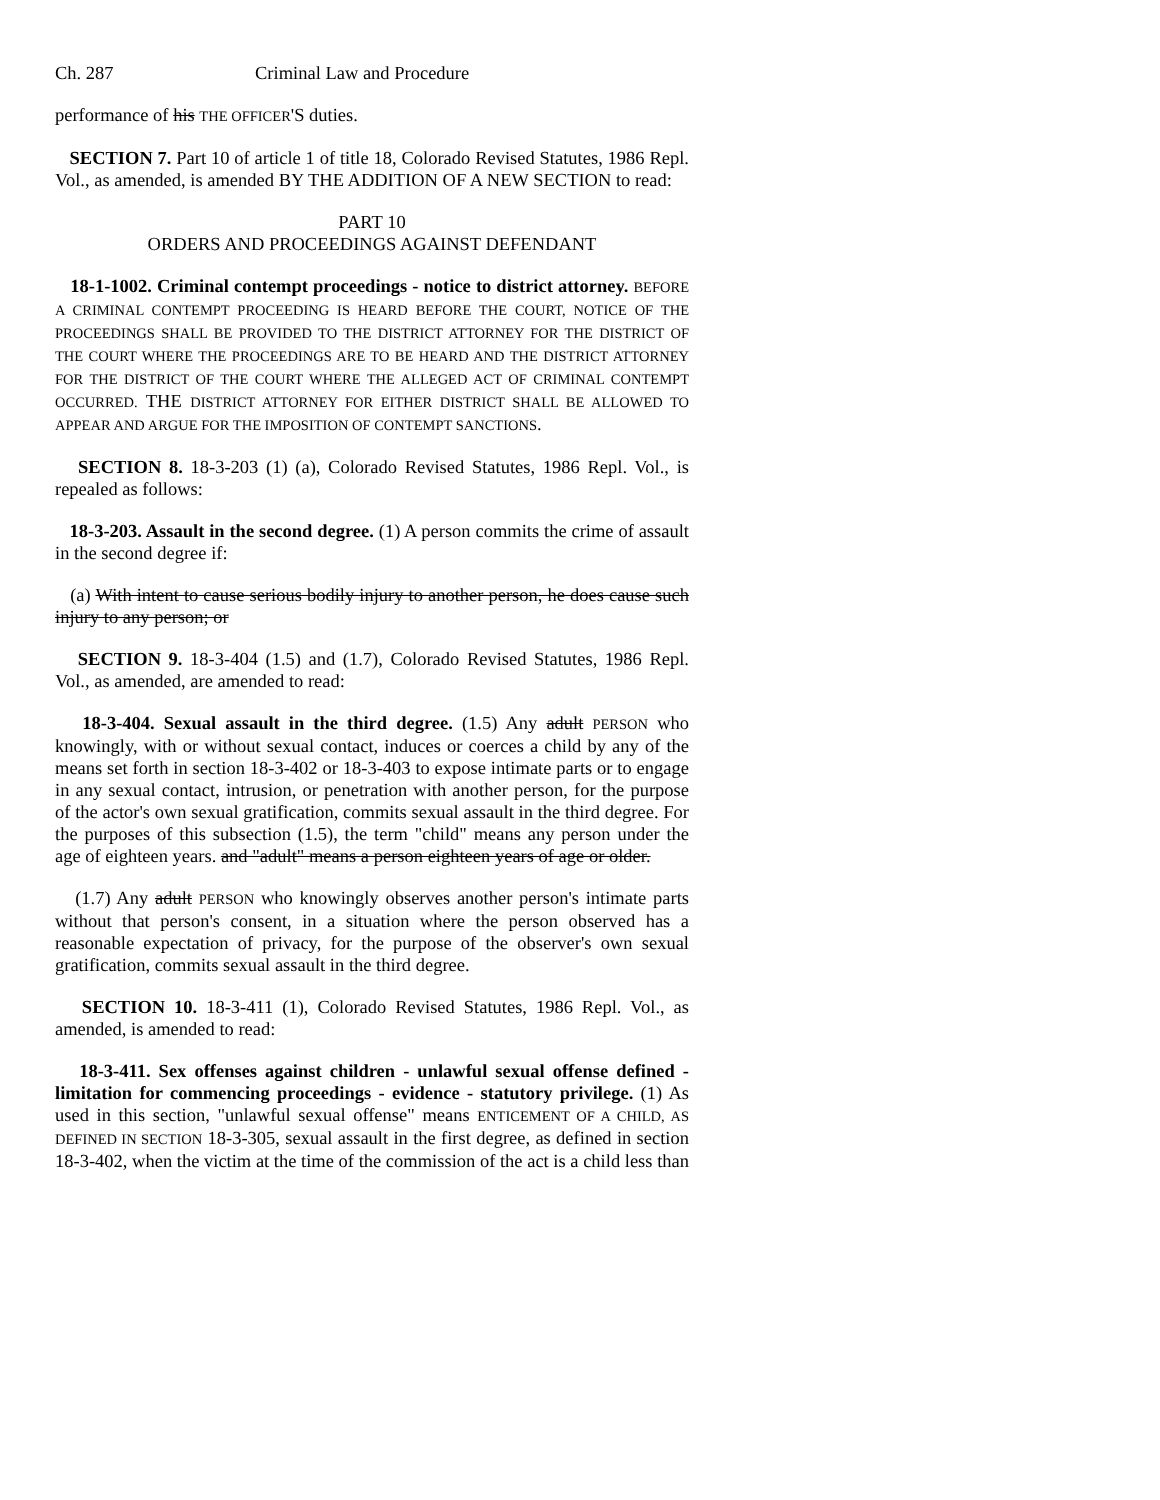Ch. 287 Criminal Law and Procedure
performance of his THE OFFICER'S duties.
SECTION 7. Part 10 of article 1 of title 18, Colorado Revised Statutes, 1986 Repl. Vol., as amended, is amended BY THE ADDITION OF A NEW SECTION to read:
PART 10
ORDERS AND PROCEEDINGS AGAINST DEFENDANT
18-1-1002. Criminal contempt proceedings - notice to district attorney. BEFORE A CRIMINAL CONTEMPT PROCEEDING IS HEARD BEFORE THE COURT, NOTICE OF THE PROCEEDINGS SHALL BE PROVIDED TO THE DISTRICT ATTORNEY FOR THE DISTRICT OF THE COURT WHERE THE PROCEEDINGS ARE TO BE HEARD AND THE DISTRICT ATTORNEY FOR THE DISTRICT OF THE COURT WHERE THE ALLEGED ACT OF CRIMINAL CONTEMPT OCCURRED. THE DISTRICT ATTORNEY FOR EITHER DISTRICT SHALL BE ALLOWED TO APPEAR AND ARGUE FOR THE IMPOSITION OF CONTEMPT SANCTIONS.
SECTION 8. 18-3-203 (1) (a), Colorado Revised Statutes, 1986 Repl. Vol., is repealed as follows:
18-3-203. Assault in the second degree. (1) A person commits the crime of assault in the second degree if:
(a) With intent to cause serious bodily injury to another person, he does cause such injury to any person; or
SECTION 9. 18-3-404 (1.5) and (1.7), Colorado Revised Statutes, 1986 Repl. Vol., as amended, are amended to read:
18-3-404. Sexual assault in the third degree. (1.5) Any adult PERSON who knowingly, with or without sexual contact, induces or coerces a child by any of the means set forth in section 18-3-402 or 18-3-403 to expose intimate parts or to engage in any sexual contact, intrusion, or penetration with another person, for the purpose of the actor's own sexual gratification, commits sexual assault in the third degree. For the purposes of this subsection (1.5), the term "child" means any person under the age of eighteen years. and "adult" means a person eighteen years of age or older.
(1.7) Any adult PERSON who knowingly observes another person's intimate parts without that person's consent, in a situation where the person observed has a reasonable expectation of privacy, for the purpose of the observer's own sexual gratification, commits sexual assault in the third degree.
SECTION 10. 18-3-411 (1), Colorado Revised Statutes, 1986 Repl. Vol., as amended, is amended to read:
18-3-411. Sex offenses against children - unlawful sexual offense defined - limitation for commencing proceedings - evidence - statutory privilege. (1) As used in this section, "unlawful sexual offense" means ENTICEMENT OF A CHILD, AS DEFINED IN SECTION 18-3-305, sexual assault in the first degree, as defined in section 18-3-402, when the victim at the time of the commission of the act is a child less than